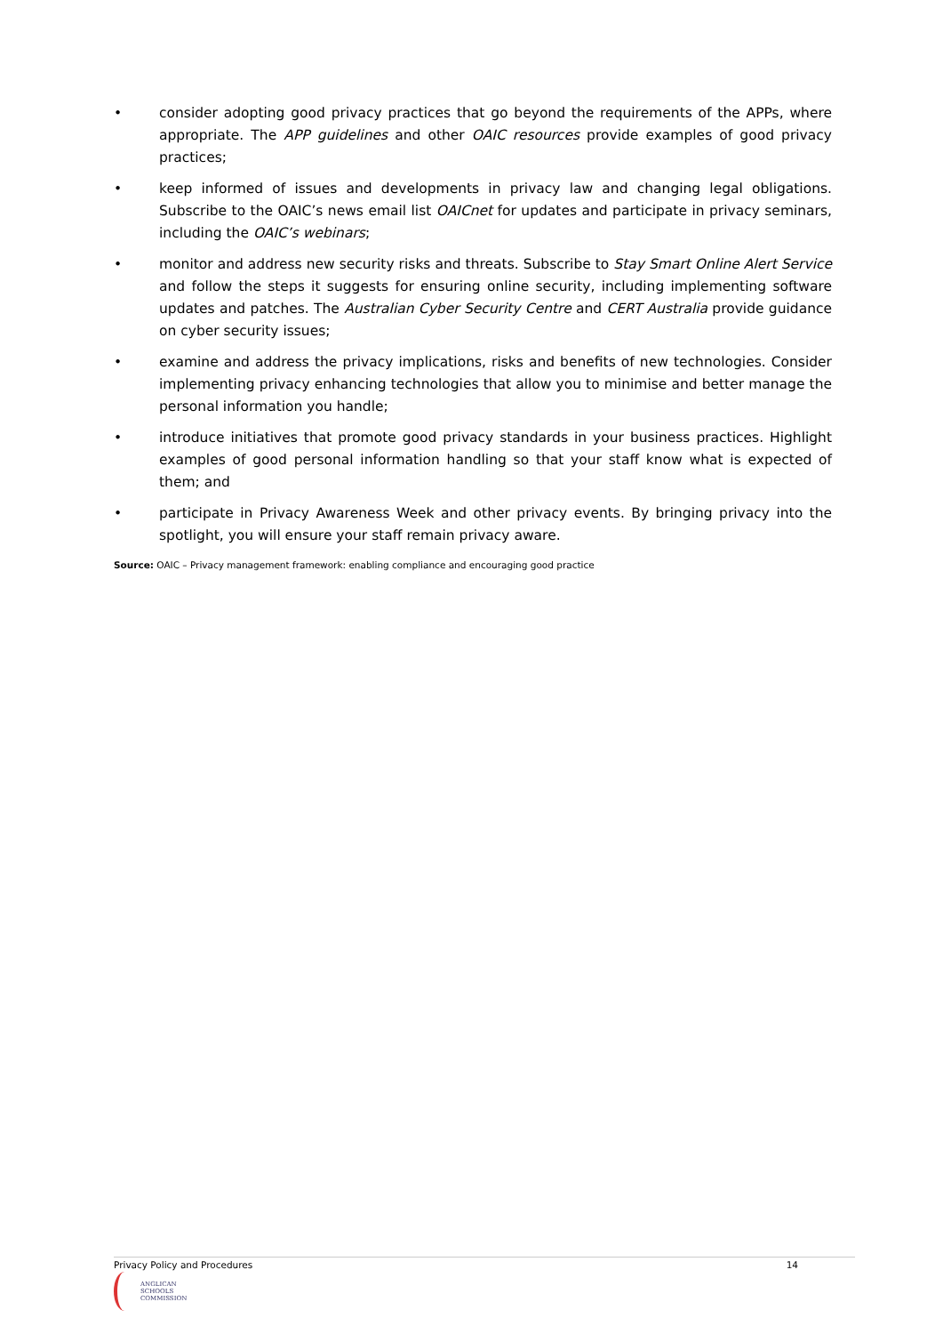• consider adopting good privacy practices that go beyond the requirements of the APPs, where appropriate. The APP guidelines and other OAIC resources provide examples of good privacy practices;
• keep informed of issues and developments in privacy law and changing legal obligations. Subscribe to the OAIC’s news email list OAICnet for updates and participate in privacy seminars, including the OAIC’s webinars;
• monitor and address new security risks and threats. Subscribe to Stay Smart Online Alert Service and follow the steps it suggests for ensuring online security, including implementing software updates and patches. The Australian Cyber Security Centre and CERT Australia provide guidance on cyber security issues;
• examine and address the privacy implications, risks and benefits of new technologies. Consider implementing privacy enhancing technologies that allow you to minimise and better manage the personal information you handle;
• introduce initiatives that promote good privacy standards in your business practices. Highlight examples of good personal information handling so that your staff know what is expected of them; and
• participate in Privacy Awareness Week and other privacy events. By bringing privacy into the spotlight, you will ensure your staff remain privacy aware.
Source: OAIC – Privacy management framework: enabling compliance and encouraging good practice
Privacy Policy and Procedures 14
ANGLICAN
SCHOOLS
COMMISSION